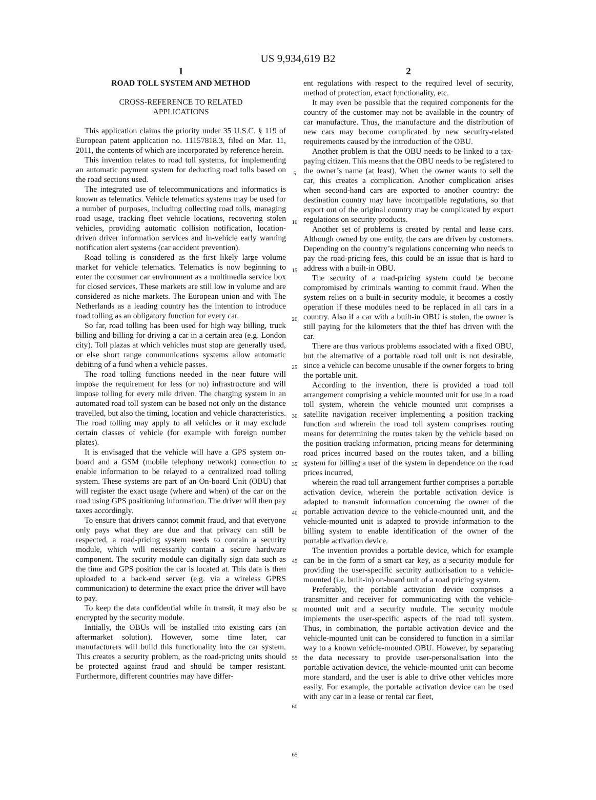US 9,934,619 B2
1
ROAD TOLL SYSTEM AND METHOD
CROSS-REFERENCE TO RELATED
APPLICATIONS
This application claims the priority under 35 U.S.C. § 119 of European patent application no. 11157818.3, filed on Mar. 11, 2011, the contents of which are incorporated by reference herein.
This invention relates to road toll systems, for implementing an automatic payment system for deducting road tolls based on the road sections used.
The integrated use of telecommunications and informatics is known as telematics. Vehicle telematics systems may be used for a number of purposes, including collecting road tolls, managing road usage, tracking fleet vehicle locations, recovering stolen vehicles, providing automatic collision notification, location-driven driver information services and in-vehicle early warning notification alert systems (car accident prevention).
Road tolling is considered as the first likely large volume market for vehicle telematics. Telematics is now beginning to enter the consumer car environment as a multimedia service box for closed services. These markets are still low in volume and are considered as niche markets. The European union and with The Netherlands as a leading country has the intention to introduce road tolling as an obligatory function for every car.
So far, road tolling has been used for high way billing, truck billing and billing for driving a car in a certain area (e.g. London city). Toll plazas at which vehicles must stop are generally used, or else short range communications systems allow automatic debiting of a fund when a vehicle passes.
The road tolling functions needed in the near future will impose the requirement for less (or no) infrastructure and will impose tolling for every mile driven. The charging system in an automated road toll system can be based not only on the distance travelled, but also the timing, location and vehicle characteristics. The road tolling may apply to all vehicles or it may exclude certain classes of vehicle (for example with foreign number plates).
It is envisaged that the vehicle will have a GPS system on-board and a GSM (mobile telephony network) connection to enable information to be relayed to a centralized road tolling system. These systems are part of an On-board Unit (OBU) that will register the exact usage (where and when) of the car on the road using GPS positioning information. The driver will then pay taxes accordingly.
To ensure that drivers cannot commit fraud, and that everyone only pays what they are due and that privacy can still be respected, a road-pricing system needs to contain a security module, which will necessarily contain a secure hardware component. The security module can digitally sign data such as the time and GPS position the car is located at. This data is then uploaded to a back-end server (e.g. via a wireless GPRS communication) to determine the exact price the driver will have to pay.
To keep the data confidential while in transit, it may also be encrypted by the security module.
Initially, the OBUs will be installed into existing cars (an aftermarket solution). However, some time later, car manufacturers will build this functionality into the car system. This creates a security problem, as the road-pricing units should be protected against fraud and should be tamper resistant. Furthermore, different countries may have differ-
5
10
15
20
25
30
35
40
45
50
55
60
65
2
ent regulations with respect to the required level of security, method of protection, exact functionality, etc.
It may even be possible that the required components for the country of the customer may not be available in the country of car manufacture. Thus, the manufacture and the distribution of new cars may become complicated by new security-related requirements caused by the introduction of the OBU.
Another problem is that the OBU needs to be linked to a tax-paying citizen. This means that the OBU needs to be registered to the owner’s name (at least). When the owner wants to sell the car, this creates a complication. Another complication arises when second-hand cars are exported to another country: the destination country may have incompatible regulations, so that export out of the original country may be complicated by export regulations on security products.
Another set of problems is created by rental and lease cars. Although owned by one entity, the cars are driven by customers. Depending on the country’s regulations concerning who needs to pay the road-pricing fees, this could be an issue that is hard to address with a built-in OBU.
The security of a road-pricing system could be become compromised by criminals wanting to commit fraud. When the system relies on a built-in security module, it becomes a costly operation if these modules need to be replaced in all cars in a country. Also if a car with a built-in OBU is stolen, the owner is still paying for the kilometers that the thief has driven with the car.
There are thus various problems associated with a fixed OBU, but the alternative of a portable road toll unit is not desirable, since a vehicle can become unusable if the owner forgets to bring the portable unit.
According to the invention, there is provided a road toll arrangement comprising a vehicle mounted unit for use in a road toll system, wherein the vehicle mounted unit comprises a satellite navigation receiver implementing a position tracking function and wherein the road toll system comprises routing means for determining the routes taken by the vehicle based on the position tracking information, pricing means for determining road prices incurred based on the routes taken, and a billing system for billing a user of the system in dependence on the road prices incurred,
wherein the road toll arrangement further comprises a portable activation device, wherein the portable activation device is adapted to transmit information concerning the owner of the portable activation device to the vehicle-mounted unit, and the vehicle-mounted unit is adapted to provide information to the billing system to enable identification of the owner of the portable activation device.
The invention provides a portable device, which for example can be in the form of a smart car key, as a security module for providing the user-specific security authorisation to a vehicle-mounted (i.e. built-in) on-board unit of a road pricing system.
Preferably, the portable activation device comprises a transmitter and receiver for communicating with the vehicle-mounted unit and a security module. The security module implements the user-specific aspects of the road toll system. Thus, in combination, the portable activation device and the vehicle-mounted unit can be considered to function in a similar way to a known vehicle-mounted OBU. However, by separating the data necessary to provide user-personalisation into the portable activation device, the vehicle-mounted unit can become more standard, and the user is able to drive other vehicles more easily. For example, the portable activation device can be used with any car in a lease or rental car fleet,